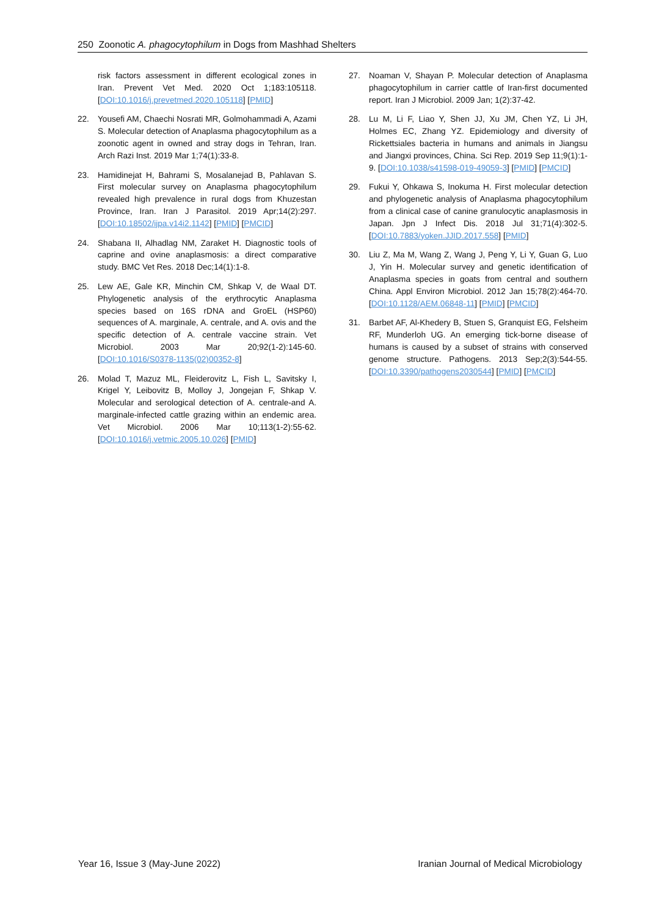250 Zoonotic A. phagocytophilum in Dogs from Mashhad Shelters
risk factors assessment in different ecological zones in Iran. Prevent Vet Med. 2020 Oct 1;183:105118. [DOI:10.1016/j.prevetmed.2020.105118] [PMID]
22. Yousefi AM, Chaechi Nosrati MR, Golmohammadi A, Azami S. Molecular detection of Anaplasma phagocytophilum as a zoonotic agent in owned and stray dogs in Tehran, Iran. Arch Razi Inst. 2019 Mar 1;74(1):33-8.
23. Hamidinejat H, Bahrami S, Mosalanejad B, Pahlavan S. First molecular survey on Anaplasma phagocytophilum revealed high prevalence in rural dogs from Khuzestan Province, Iran. Iran J Parasitol. 2019 Apr;14(2):297. [DOI:10.18502/ijpa.v14i2.1142] [PMID] [PMCID]
24. Shabana II, Alhadlag NM, Zaraket H. Diagnostic tools of caprine and ovine anaplasmosis: a direct comparative study. BMC Vet Res. 2018 Dec;14(1):1-8.
25. Lew AE, Gale KR, Minchin CM, Shkap V, de Waal DT. Phylogenetic analysis of the erythrocytic Anaplasma species based on 16S rDNA and GroEL (HSP60) sequences of A. marginale, A. centrale, and A. ovis and the specific detection of A. centrale vaccine strain. Vet Microbiol. 2003 Mar 20;92(1-2):145-60. [DOI:10.1016/S0378-1135(02)00352-8]
26. Molad T, Mazuz ML, Fleiderovitz L, Fish L, Savitsky I, Krigel Y, Leibovitz B, Molloy J, Jongejan F, Shkap V. Molecular and serological detection of A. centrale-and A. marginale-infected cattle grazing within an endemic area. Vet Microbiol. 2006 Mar 10;113(1-2):55-62. [DOI:10.1016/j.vetmic.2005.10.026] [PMID]
27. Noaman V, Shayan P. Molecular detection of Anaplasma phagocytophilum in carrier cattle of Iran-first documented report. Iran J Microbiol. 2009 Jan; 1(2):37-42.
28. Lu M, Li F, Liao Y, Shen JJ, Xu JM, Chen YZ, Li JH, Holmes EC, Zhang YZ. Epidemiology and diversity of Rickettsiales bacteria in humans and animals in Jiangsu and Jiangxi provinces, China. Sci Rep. 2019 Sep 11;9(1):1-9. [DOI:10.1038/s41598-019-49059-3] [PMID] [PMCID]
29. Fukui Y, Ohkawa S, Inokuma H. First molecular detection and phylogenetic analysis of Anaplasma phagocytophilum from a clinical case of canine granulocytic anaplasmosis in Japan. Jpn J Infect Dis. 2018 Jul 31;71(4):302-5. [DOI:10.7883/yoken.JJID.2017.558] [PMID]
30. Liu Z, Ma M, Wang Z, Wang J, Peng Y, Li Y, Guan G, Luo J, Yin H. Molecular survey and genetic identification of Anaplasma species in goats from central and southern China. Appl Environ Microbiol. 2012 Jan 15;78(2):464-70. [DOI:10.1128/AEM.06848-11] [PMID] [PMCID]
31. Barbet AF, Al-Khedery B, Stuen S, Granquist EG, Felsheim RF, Munderloh UG. An emerging tick-borne disease of humans is caused by a subset of strains with conserved genome structure. Pathogens. 2013 Sep;2(3):544-55. [DOI:10.3390/pathogens2030544] [PMID] [PMCID]
Year 16, Issue 3 (May-June 2022) Iranian Journal of Medical Microbiology